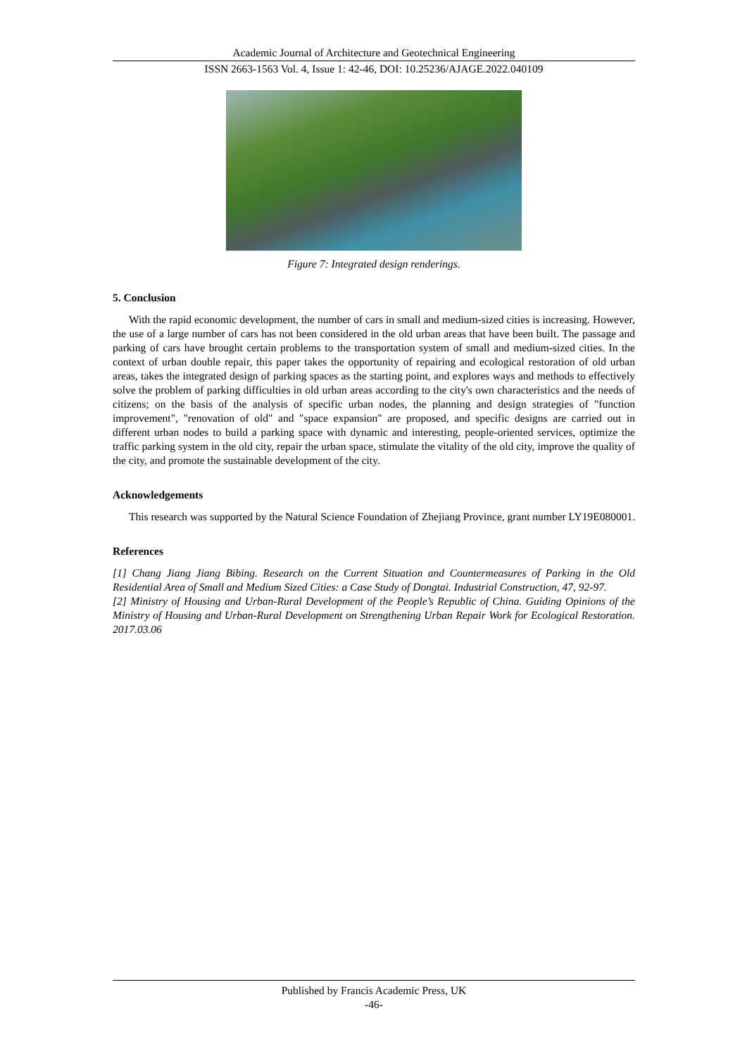Academic Journal of Architecture and Geotechnical Engineering
ISSN 2663-1563 Vol. 4, Issue 1: 42-46, DOI: 10.25236/AJAGE.2022.040109
Figure 7: Integrated design renderings.
5. Conclusion
With the rapid economic development, the number of cars in small and medium-sized cities is increasing. However, the use of a large number of cars has not been considered in the old urban areas that have been built. The passage and parking of cars have brought certain problems to the transportation system of small and medium-sized cities. In the context of urban double repair, this paper takes the opportunity of repairing and ecological restoration of old urban areas, takes the integrated design of parking spaces as the starting point, and explores ways and methods to effectively solve the problem of parking difficulties in old urban areas according to the city's own characteristics and the needs of citizens; on the basis of the analysis of specific urban nodes, the planning and design strategies of "function improvement", "renovation of old" and "space expansion" are proposed, and specific designs are carried out in different urban nodes to build a parking space with dynamic and interesting, people-oriented services, optimize the traffic parking system in the old city, repair the urban space, stimulate the vitality of the old city, improve the quality of the city, and promote the sustainable development of the city.
Acknowledgements
This research was supported by the Natural Science Foundation of Zhejiang Province, grant number LY19E080001.
References
[1] Chang Jiang Jiang Bibing. Research on the Current Situation and Countermeasures of Parking in the Old Residential Area of Small and Medium Sized Cities: a Case Study of Dongtai. Industrial Construction, 47, 92-97.
[2] Ministry of Housing and Urban-Rural Development of the People’s Republic of China. Guiding Opinions of the Ministry of Housing and Urban-Rural Development on Strengthening Urban Repair Work for Ecological Restoration. 2017.03.06
Published by Francis Academic Press, UK
-46-